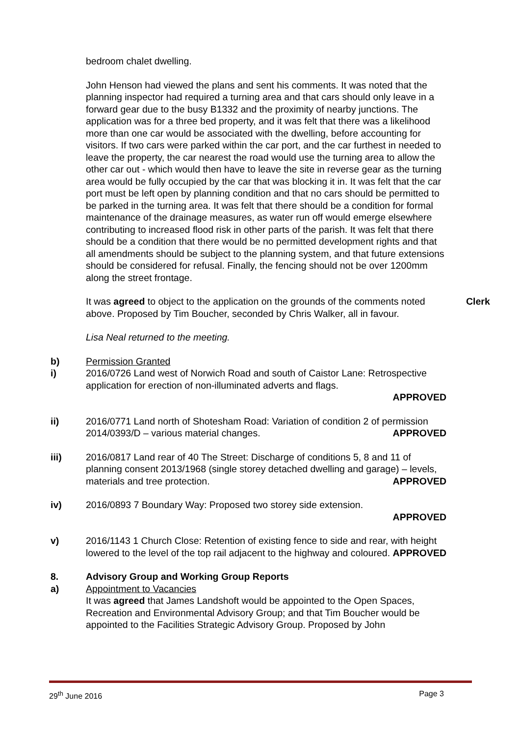bedroom chalet dwelling.
John Henson had viewed the plans and sent his comments. It was noted that the planning inspector had required a turning area and that cars should only leave in a forward gear due to the busy B1332 and the proximity of nearby junctions. The application was for a three bed property, and it was felt that there was a likelihood more than one car would be associated with the dwelling, before accounting for visitors. If two cars were parked within the car port, and the car furthest in needed to leave the property, the car nearest the road would use the turning area to allow the other car out - which would then have to leave the site in reverse gear as the turning area would be fully occupied by the car that was blocking it in. It was felt that the car port must be left open by planning condition and that no cars should be permitted to be parked in the turning area. It was felt that there should be a condition for formal maintenance of the drainage measures, as water run off would emerge elsewhere contributing to increased flood risk in other parts of the parish. It was felt that there should be a condition that there would be no permitted development rights and that all amendments should be subject to the planning system, and that future extensions should be considered for refusal. Finally, the fencing should not be over 1200mm along the street frontage.
It was agreed to object to the application on the grounds of the comments noted above. Proposed by Tim Boucher, seconded by Chris Walker, all in favour.
Clerk
Lisa Neal returned to the meeting.
b) Permission Granted
i) 2016/0726 Land west of Norwich Road and south of Caistor Lane: Retrospective application for erection of non-illuminated adverts and flags.
APPROVED
ii) 2016/0771 Land north of Shotesham Road: Variation of condition 2 of permission 2014/0393/D – various material changes. APPROVED
iii) 2016/0817 Land rear of 40 The Street: Discharge of conditions 5, 8 and 11 of planning consent 2013/1968 (single storey detached dwelling and garage) – levels, materials and tree protection. APPROVED
iv) 2016/0893 7 Boundary Way: Proposed two storey side extension.
APPROVED
v) 2016/1143 1 Church Close: Retention of existing fence to side and rear, with height lowered to the level of the top rail adjacent to the highway and coloured. APPROVED
8. Advisory Group and Working Group Reports
a) Appointment to Vacancies
It was agreed that James Landshoft would be appointed to the Open Spaces, Recreation and Environmental Advisory Group; and that Tim Boucher would be appointed to the Facilities Strategic Advisory Group. Proposed by John
29<sup>th</sup> June 2016 Page 3